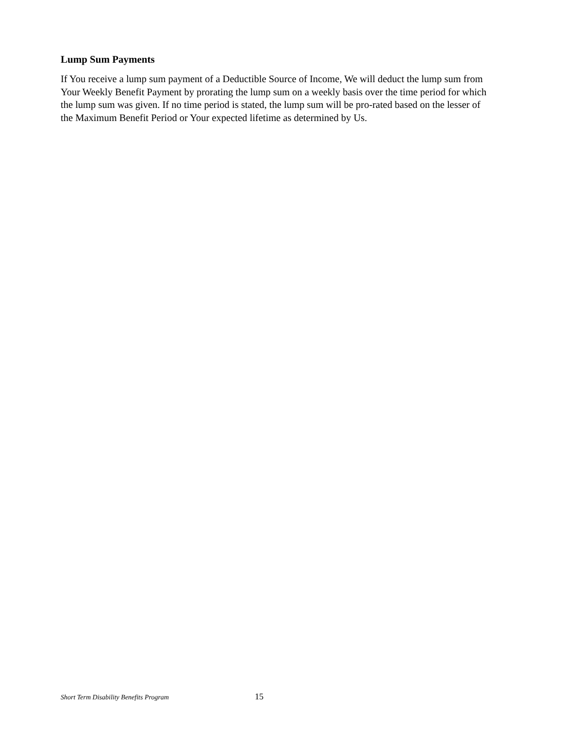Lump Sum Payments
If You receive a lump sum payment of a Deductible Source of Income, We will deduct the lump sum from Your Weekly Benefit Payment by prorating the lump sum on a weekly basis over the time period for which the lump sum was given. If no time period is stated, the lump sum will be pro-rated based on the lesser of the Maximum Benefit Period or Your expected lifetime as determined by Us.
Short Term Disability Benefits Program 15